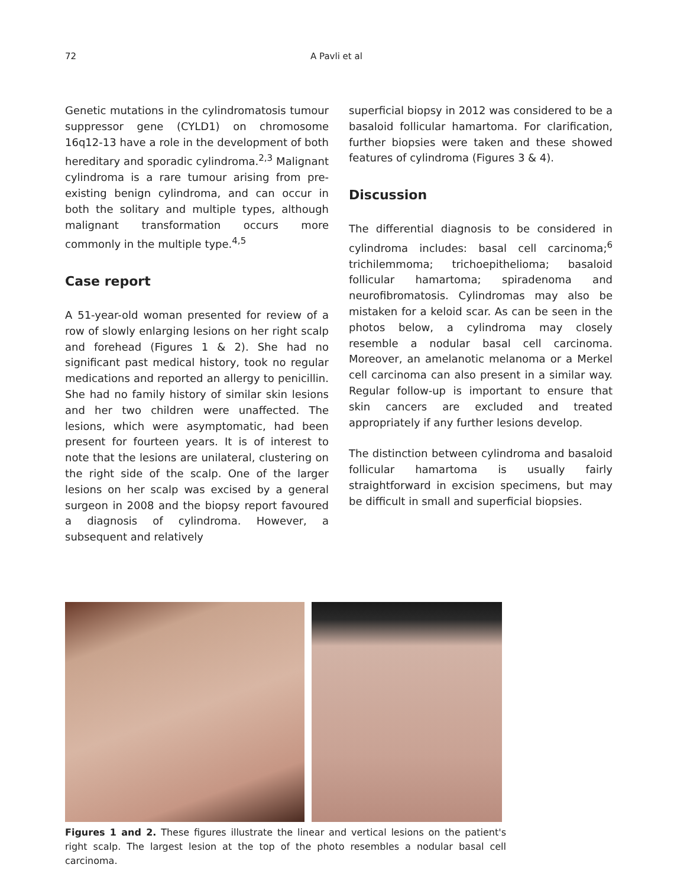72 A Pavli et al
Genetic mutations in the cylindromatosis tumour suppressor gene (CYLD1) on chromosome 16q12-13 have a role in the development of both hereditary and sporadic cylindroma.<sup>2,3</sup> Malignant cylindroma is a rare tumour arising from pre-existing benign cylindroma, and can occur in both the solitary and multiple types, although malignant transformation occurs more commonly in the multiple type.<sup>4,5</sup>
Case report
A 51-year-old woman presented for review of a row of slowly enlarging lesions on her right scalp and forehead (Figures 1 & 2). She had no significant past medical history, took no regular medications and reported an allergy to penicillin. She had no family history of similar skin lesions and her two children were unaffected. The lesions, which were asymptomatic, had been present for fourteen years. It is of interest to note that the lesions are unilateral, clustering on the right side of the scalp. One of the larger lesions on her scalp was excised by a general surgeon in 2008 and the biopsy report favoured a diagnosis of cylindroma. However, a subsequent and relatively
superficial biopsy in 2012 was considered to be a basaloid follicular hamartoma. For clarification, further biopsies were taken and these showed features of cylindroma (Figures 3 & 4).
Discussion
The differential diagnosis to be considered in cylindroma includes: basal cell carcinoma;<sup>6</sup> trichilemmoma; trichoepithelioma; basaloid follicular hamartoma; spiradenoma and neurofibromatosis. Cylindromas may also be mistaken for a keloid scar. As can be seen in the photos below, a cylindroma may closely resemble a nodular basal cell carcinoma. Moreover, an amelanotic melanoma or a Merkel cell carcinoma can also present in a similar way. Regular follow-up is important to ensure that skin cancers are excluded and treated appropriately if any further lesions develop.
The distinction between cylindroma and basaloid follicular hamartoma is usually fairly straightforward in excision specimens, but may be difficult in small and superficial biopsies.
Figures 1 and 2. These figures illustrate the linear and vertical lesions on the patient's right scalp. The largest lesion at the top of the photo resembles a nodular basal cell carcinoma.